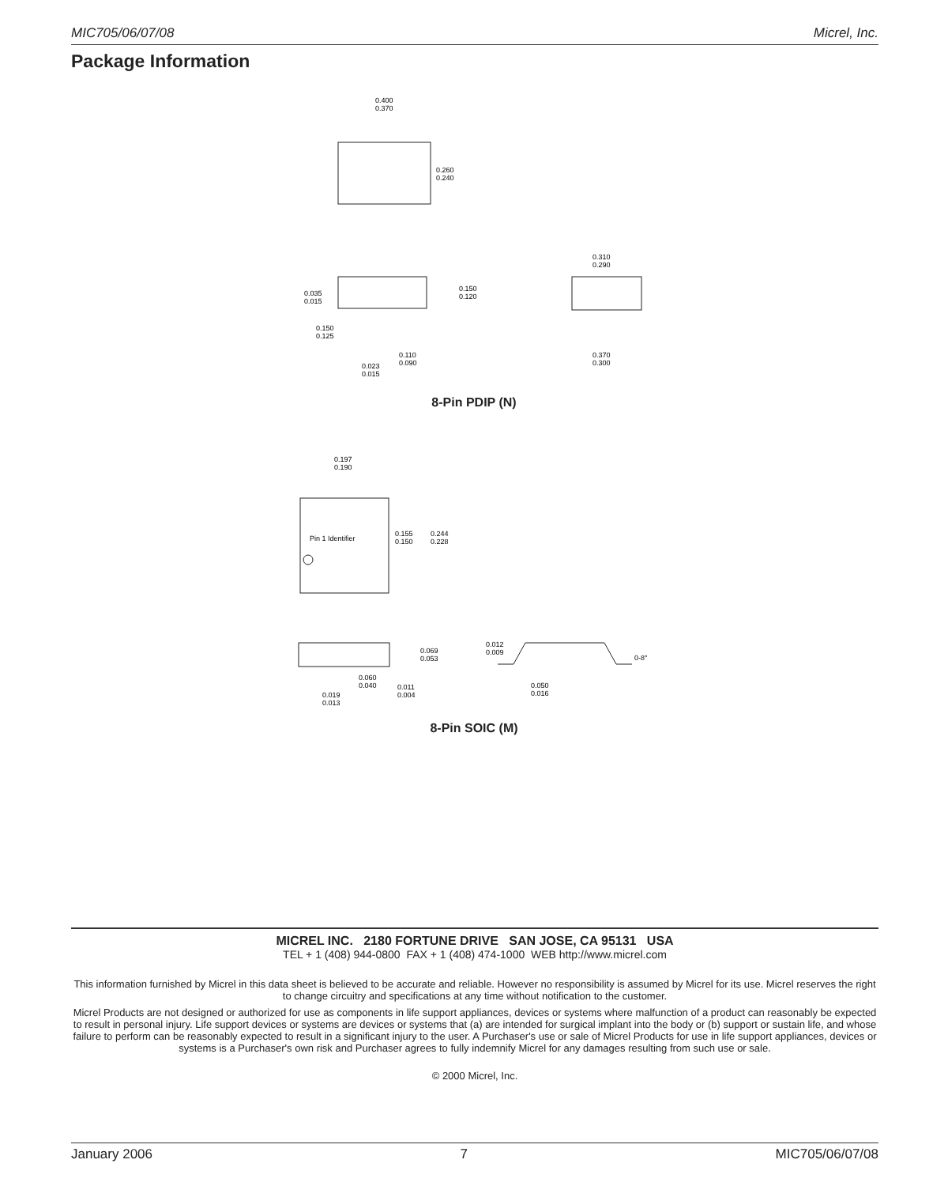MIC705/06/07/08 Micrel, Inc.
Package Information
0.400
0.370
0.260
0.240
0.310
0.290
0.035
0.015
0.150
0.120
0.150
0.125
0.110
0.090
0.023
0.015
0.370
0.300
0.197
0.190
Pin 1 Identifier
0.155
0.150
0.244
0.228
0.069
0.053
0.012
0.009
0-8°
0.060
0.040
0.011
0.004
0.050
0.016
0.019
0.013
8-Pin PDIP (N)
8-Pin SOIC (M)
MICREL INC. 2180 FORTUNE DRIVE SAN JOSE, CA 95131 USA
TEL + 1 (408) 944-0800 FAX + 1 (408) 474-1000 WEB http://www.micrel.com
This information furnished by Micrel in this data sheet is believed to be accurate and reliable. However no responsibility is assumed by Micrel for its use. Micrel reserves the right to change circuitry and specifications at any time without notification to the customer.
Micrel Products are not designed or authorized for use as components in life support appliances, devices or systems where malfunction of a product can reasonably be expected to result in personal injury. Life support devices or systems are devices or systems that (a) are intended for surgical implant into the body or (b) support or sustain life, and whose failure to perform can be reasonably expected to result in a significant injury to the user. A Purchaser's use or sale of Micrel Products for use in life support appliances, devices or systems is a Purchaser's own risk and Purchaser agrees to fully indemnify Micrel for any damages resulting from such use or sale.
© 2000 Micrel, Inc.
January 2006 7 MIC705/06/07/08